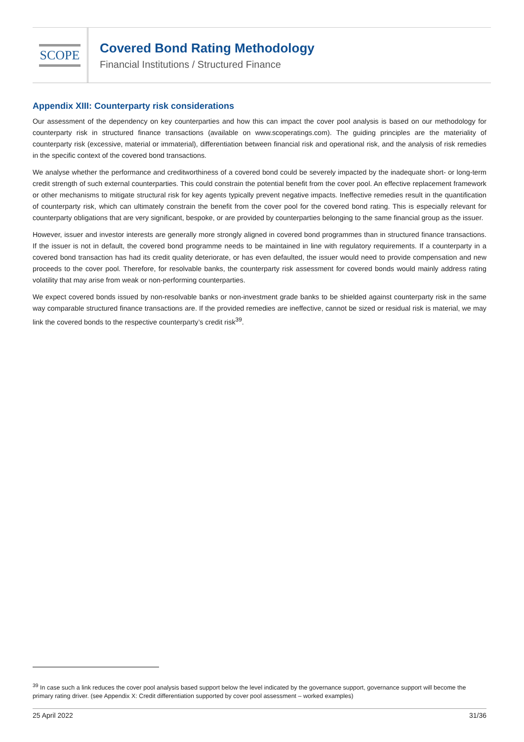SCOPE
Covered Bond Rating Methodology
Financial Institutions / Structured Finance
Appendix XIII: Counterparty risk considerations
Our assessment of the dependency on key counterparties and how this can impact the cover pool analysis is based on our methodology for counterparty risk in structured finance transactions (available on www.scoperatings.com). The guiding principles are the materiality of counterparty risk (excessive, material or immaterial), differentiation between financial risk and operational risk, and the analysis of risk remedies in the specific context of the covered bond transactions.
We analyse whether the performance and creditworthiness of a covered bond could be severely impacted by the inadequate short- or long-term credit strength of such external counterparties. This could constrain the potential benefit from the cover pool. An effective replacement framework or other mechanisms to mitigate structural risk for key agents typically prevent negative impacts. Ineffective remedies result in the quantification of counterparty risk, which can ultimately constrain the benefit from the cover pool for the covered bond rating. This is especially relevant for counterparty obligations that are very significant, bespoke, or are provided by counterparties belonging to the same financial group as the issuer.
However, issuer and investor interests are generally more strongly aligned in covered bond programmes than in structured finance transactions. If the issuer is not in default, the covered bond programme needs to be maintained in line with regulatory requirements. If a counterparty in a covered bond transaction has had its credit quality deteriorate, or has even defaulted, the issuer would need to provide compensation and new proceeds to the cover pool. Therefore, for resolvable banks, the counterparty risk assessment for covered bonds would mainly address rating volatility that may arise from weak or non-performing counterparties.
We expect covered bonds issued by non-resolvable banks or non-investment grade banks to be shielded against counterparty risk in the same way comparable structured finance transactions are. If the provided remedies are ineffective, cannot be sized or residual risk is material, we may link the covered bonds to the respective counterparty’s credit risk<sup>39</sup>.
<sup>39</sup> In case such a link reduces the cover pool analysis based support below the level indicated by the governance support, governance support will become the primary rating driver. (see Appendix X: Credit differentiation supported by cover pool assessment – worked examples)
25 April 2022 31/36